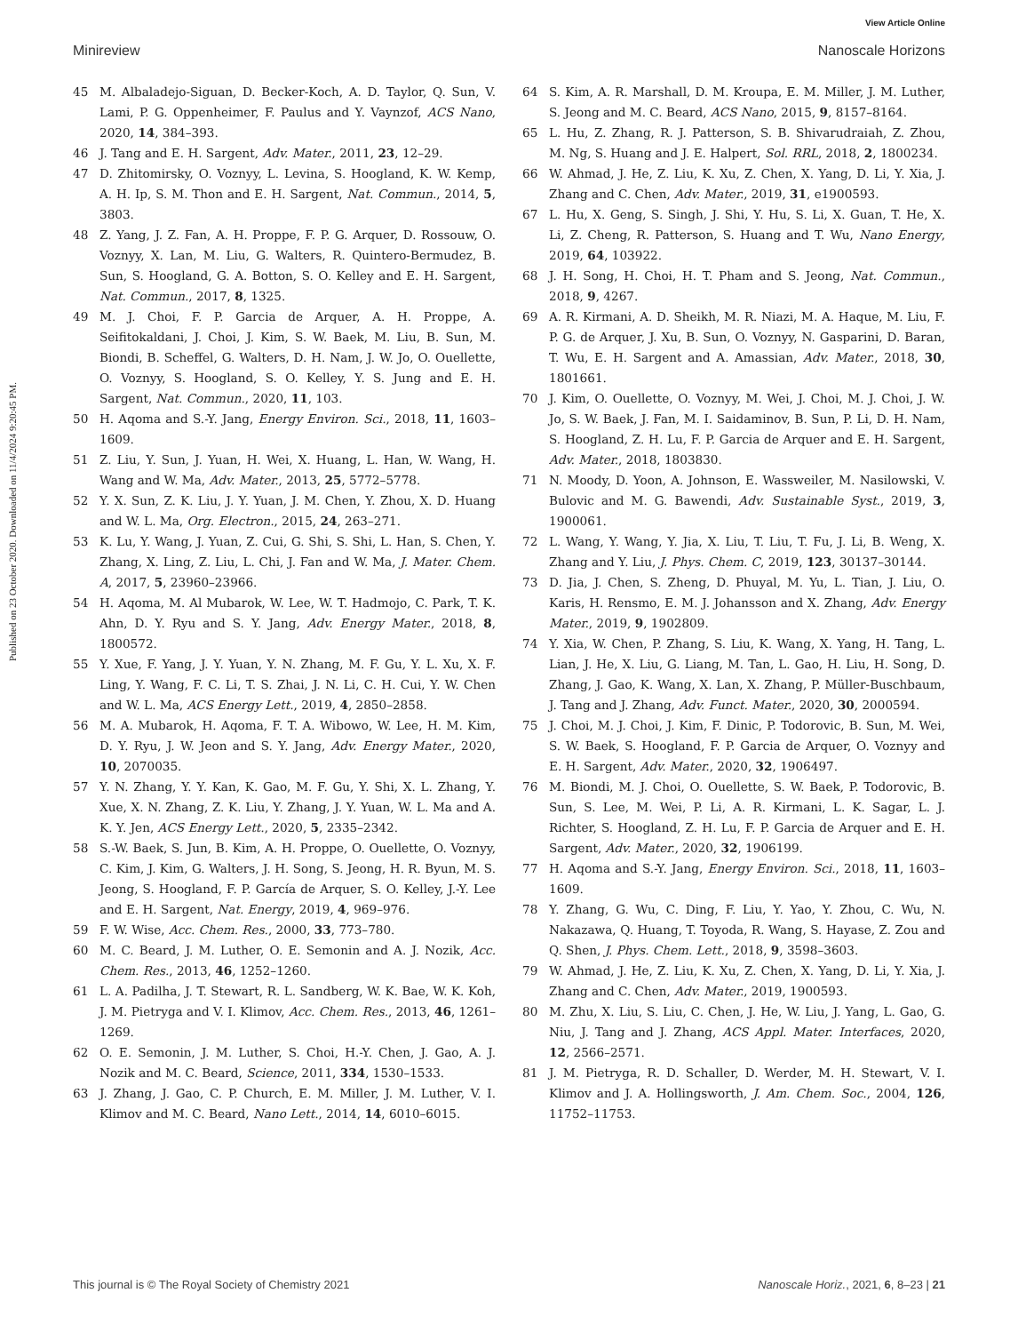View Article Online
Minireview Nanoscale Horizons
Published on 23 October 2020. Downloaded on 11/4/2024 9:20:45 PM.
45 M. Albaladejo-Siguan, D. Becker-Koch, A. D. Taylor, Q. Sun, V. Lami, P. G. Oppenheimer, F. Paulus and Y. Vaynzof, ACS Nano, 2020, 14, 384–393.
46 J. Tang and E. H. Sargent, Adv. Mater., 2011, 23, 12–29.
47 D. Zhitomirsky, O. Voznyy, L. Levina, S. Hoogland, K. W. Kemp, A. H. Ip, S. M. Thon and E. H. Sargent, Nat. Commun., 2014, 5, 3803.
48 Z. Yang, J. Z. Fan, A. H. Proppe, F. P. G. Arquer, D. Rossouw, O. Voznyy, X. Lan, M. Liu, G. Walters, R. Quintero-Bermudez, B. Sun, S. Hoogland, G. A. Botton, S. O. Kelley and E. H. Sargent, Nat. Commun., 2017, 8, 1325.
49 M. J. Choi, F. P. Garcia de Arquer, A. H. Proppe, A. Seifitokaldani, J. Choi, J. Kim, S. W. Baek, M. Liu, B. Sun, M. Biondi, B. Scheffel, G. Walters, D. H. Nam, J. W. Jo, O. Ouellette, O. Voznyy, S. Hoogland, S. O. Kelley, Y. S. Jung and E. H. Sargent, Nat. Commun., 2020, 11, 103.
50 H. Aqoma and S.-Y. Jang, Energy Environ. Sci., 2018, 11, 1603–1609.
51 Z. Liu, Y. Sun, J. Yuan, H. Wei, X. Huang, L. Han, W. Wang, H. Wang and W. Ma, Adv. Mater., 2013, 25, 5772–5778.
52 Y. X. Sun, Z. K. Liu, J. Y. Yuan, J. M. Chen, Y. Zhou, X. D. Huang and W. L. Ma, Org. Electron., 2015, 24, 263–271.
53 K. Lu, Y. Wang, J. Yuan, Z. Cui, G. Shi, S. Shi, L. Han, S. Chen, Y. Zhang, X. Ling, Z. Liu, L. Chi, J. Fan and W. Ma, J. Mater. Chem. A, 2017, 5, 23960–23966.
54 H. Aqoma, M. Al Mubarok, W. Lee, W. T. Hadmojo, C. Park, T. K. Ahn, D. Y. Ryu and S. Y. Jang, Adv. Energy Mater., 2018, 8, 1800572.
55 Y. Xue, F. Yang, J. Y. Yuan, Y. N. Zhang, M. F. Gu, Y. L. Xu, X. F. Ling, Y. Wang, F. C. Li, T. S. Zhai, J. N. Li, C. H. Cui, Y. W. Chen and W. L. Ma, ACS Energy Lett., 2019, 4, 2850–2858.
56 M. A. Mubarok, H. Aqoma, F. T. A. Wibowo, W. Lee, H. M. Kim, D. Y. Ryu, J. W. Jeon and S. Y. Jang, Adv. Energy Mater., 2020, 10, 2070035.
57 Y. N. Zhang, Y. Y. Kan, K. Gao, M. F. Gu, Y. Shi, X. L. Zhang, Y. Xue, X. N. Zhang, Z. K. Liu, Y. Zhang, J. Y. Yuan, W. L. Ma and A. K. Y. Jen, ACS Energy Lett., 2020, 5, 2335–2342.
58 S.-W. Baek, S. Jun, B. Kim, A. H. Proppe, O. Ouellette, O. Voznyy, C. Kim, J. Kim, G. Walters, J. H. Song, S. Jeong, H. R. Byun, M. S. Jeong, S. Hoogland, F. P. García de Arquer, S. O. Kelley, J.-Y. Lee and E. H. Sargent, Nat. Energy, 2019, 4, 969–976.
59 F. W. Wise, Acc. Chem. Res., 2000, 33, 773–780.
60 M. C. Beard, J. M. Luther, O. E. Semonin and A. J. Nozik, Acc. Chem. Res., 2013, 46, 1252–1260.
61 L. A. Padilha, J. T. Stewart, R. L. Sandberg, W. K. Bae, W. K. Koh, J. M. Pietryga and V. I. Klimov, Acc. Chem. Res., 2013, 46, 1261–1269.
62 O. E. Semonin, J. M. Luther, S. Choi, H.-Y. Chen, J. Gao, A. J. Nozik and M. C. Beard, Science, 2011, 334, 1530–1533.
63 J. Zhang, J. Gao, C. P. Church, E. M. Miller, J. M. Luther, V. I. Klimov and M. C. Beard, Nano Lett., 2014, 14, 6010–6015.
64 S. Kim, A. R. Marshall, D. M. Kroupa, E. M. Miller, J. M. Luther, S. Jeong and M. C. Beard, ACS Nano, 2015, 9, 8157–8164.
65 L. Hu, Z. Zhang, R. J. Patterson, S. B. Shivarudraiah, Z. Zhou, M. Ng, S. Huang and J. E. Halpert, Sol. RRL, 2018, 2, 1800234.
66 W. Ahmad, J. He, Z. Liu, K. Xu, Z. Chen, X. Yang, D. Li, Y. Xia, J. Zhang and C. Chen, Adv. Mater., 2019, 31, e1900593.
67 L. Hu, X. Geng, S. Singh, J. Shi, Y. Hu, S. Li, X. Guan, T. He, X. Li, Z. Cheng, R. Patterson, S. Huang and T. Wu, Nano Energy, 2019, 64, 103922.
68 J. H. Song, H. Choi, H. T. Pham and S. Jeong, Nat. Commun., 2018, 9, 4267.
69 A. R. Kirmani, A. D. Sheikh, M. R. Niazi, M. A. Haque, M. Liu, F. P. G. de Arquer, J. Xu, B. Sun, O. Voznyy, N. Gasparini, D. Baran, T. Wu, E. H. Sargent and A. Amassian, Adv. Mater., 2018, 30, 1801661.
70 J. Kim, O. Ouellette, O. Voznyy, M. Wei, J. Choi, M. J. Choi, J. W. Jo, S. W. Baek, J. Fan, M. I. Saidaminov, B. Sun, P. Li, D. H. Nam, S. Hoogland, Z. H. Lu, F. P. Garcia de Arquer and E. H. Sargent, Adv. Mater., 2018, 1803830.
71 N. Moody, D. Yoon, A. Johnson, E. Wassweiler, M. Nasilowski, V. Bulovic and M. G. Bawendi, Adv. Sustainable Syst., 2019, 3, 1900061.
72 L. Wang, Y. Wang, Y. Jia, X. Liu, T. Liu, T. Fu, J. Li, B. Weng, X. Zhang and Y. Liu, J. Phys. Chem. C, 2019, 123, 30137–30144.
73 D. Jia, J. Chen, S. Zheng, D. Phuyal, M. Yu, L. Tian, J. Liu, O. Karis, H. Rensmo, E. M. J. Johansson and X. Zhang, Adv. Energy Mater., 2019, 9, 1902809.
74 Y. Xia, W. Chen, P. Zhang, S. Liu, K. Wang, X. Yang, H. Tang, L. Lian, J. He, X. Liu, G. Liang, M. Tan, L. Gao, H. Liu, H. Song, D. Zhang, J. Gao, K. Wang, X. Lan, X. Zhang, P. Müller-Buschbaum, J. Tang and J. Zhang, Adv. Funct. Mater., 2020, 30, 2000594.
75 J. Choi, M. J. Choi, J. Kim, F. Dinic, P. Todorovic, B. Sun, M. Wei, S. W. Baek, S. Hoogland, F. P. Garcia de Arquer, O. Voznyy and E. H. Sargent, Adv. Mater., 2020, 32, 1906497.
76 M. Biondi, M. J. Choi, O. Ouellette, S. W. Baek, P. Todorovic, B. Sun, S. Lee, M. Wei, P. Li, A. R. Kirmani, L. K. Sagar, L. J. Richter, S. Hoogland, Z. H. Lu, F. P. Garcia de Arquer and E. H. Sargent, Adv. Mater., 2020, 32, 1906199.
77 H. Aqoma and S.-Y. Jang, Energy Environ. Sci., 2018, 11, 1603–1609.
78 Y. Zhang, G. Wu, C. Ding, F. Liu, Y. Yao, Y. Zhou, C. Wu, N. Nakazawa, Q. Huang, T. Toyoda, R. Wang, S. Hayase, Z. Zou and Q. Shen, J. Phys. Chem. Lett., 2018, 9, 3598–3603.
79 W. Ahmad, J. He, Z. Liu, K. Xu, Z. Chen, X. Yang, D. Li, Y. Xia, J. Zhang and C. Chen, Adv. Mater., 2019, 1900593.
80 M. Zhu, X. Liu, S. Liu, C. Chen, J. He, W. Liu, J. Yang, L. Gao, G. Niu, J. Tang and J. Zhang, ACS Appl. Mater. Interfaces, 2020, 12, 2566–2571.
81 J. M. Pietryga, R. D. Schaller, D. Werder, M. H. Stewart, V. I. Klimov and J. A. Hollingsworth, J. Am. Chem. Soc., 2004, 126, 11752–11753.
This journal is © The Royal Society of Chemistry 2021 Nanoscale Horiz., 2021, 6, 8–23 | 21